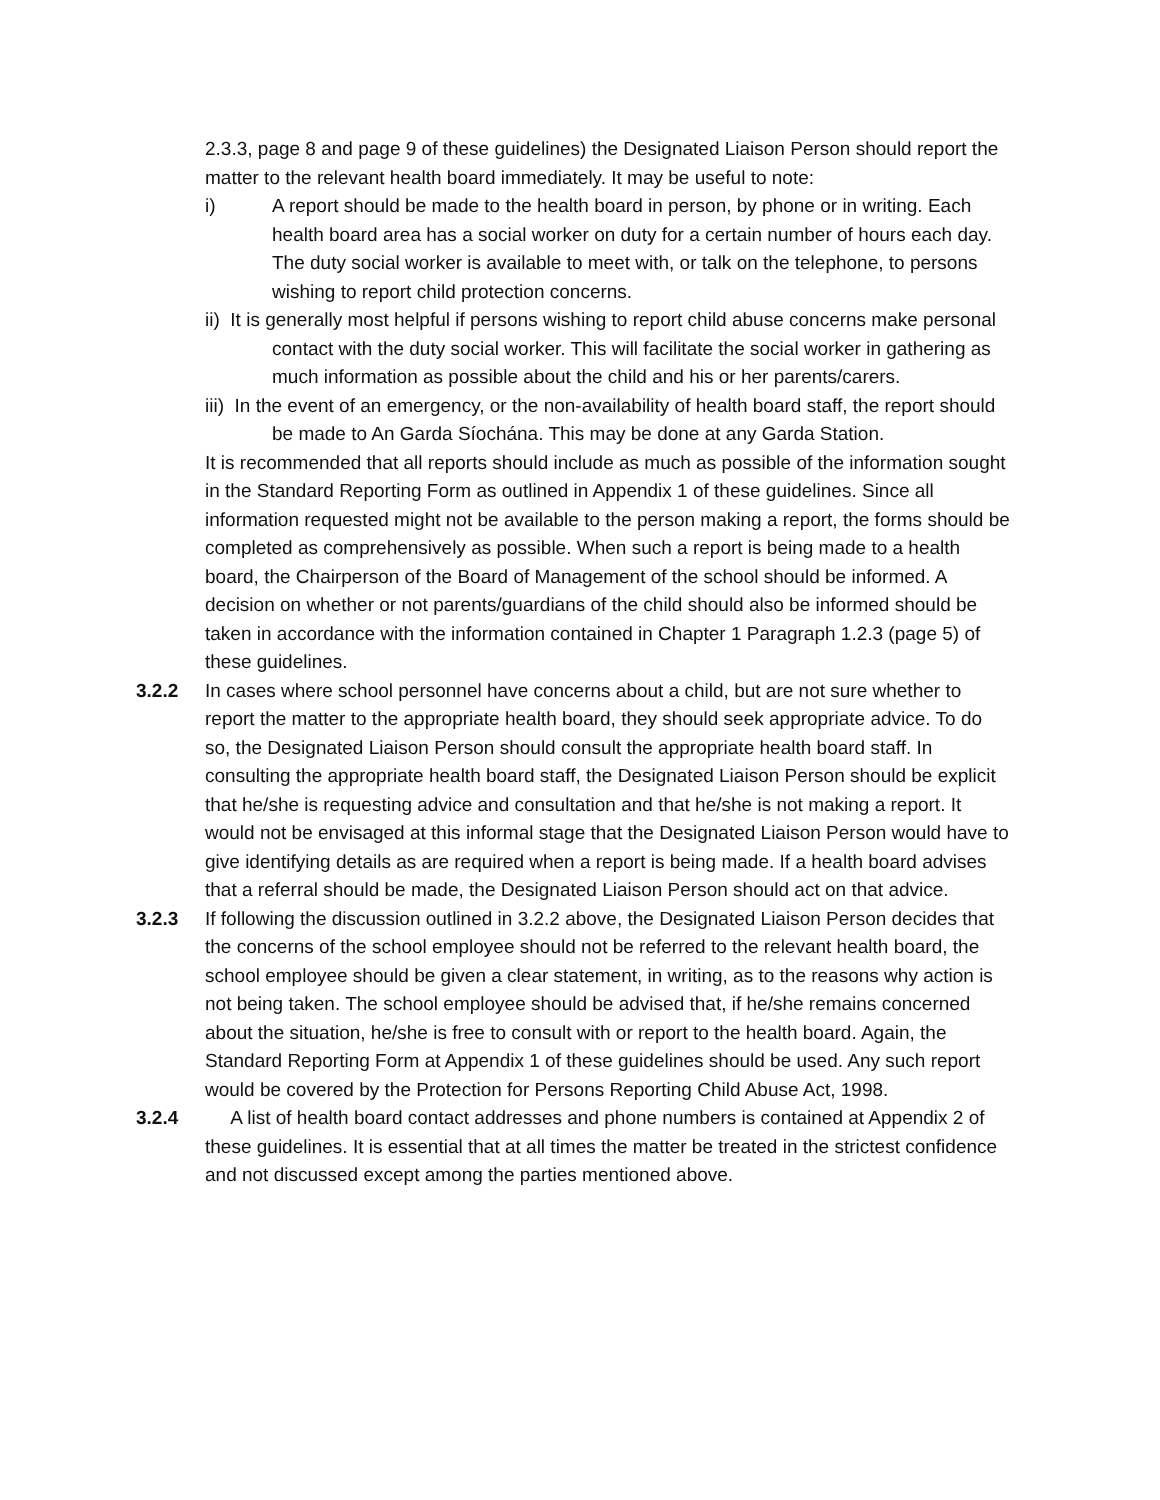2.3.3, page 8 and page 9 of these guidelines) the Designated Liaison Person should report the matter to the relevant health board immediately. It may be useful to note:
i) A report should be made to the health board in person, by phone or in writing. Each health board area has a social worker on duty for a certain number of hours each day. The duty social worker is available to meet with, or talk on the telephone, to persons wishing to report child protection concerns.
ii) It is generally most helpful if persons wishing to report child abuse concerns make personal contact with the duty social worker. This will facilitate the social worker in gathering as much information as possible about the child and his or her parents/carers.
iii) In the event of an emergency, or the non-availability of health board staff, the report should be made to An Garda Síochána. This may be done at any Garda Station.
It is recommended that all reports should include as much as possible of the information sought in the Standard Reporting Form as outlined in Appendix 1 of these guidelines. Since all information requested might not be available to the person making a report, the forms should be completed as comprehensively as possible. When such a report is being made to a health board, the Chairperson of the Board of Management of the school should be informed. A decision on whether or not parents/guardians of the child should also be informed should be taken in accordance with the information contained in Chapter 1 Paragraph 1.2.3 (page 5) of these guidelines.
3.2.2 In cases where school personnel have concerns about a child, but are not sure whether to report the matter to the appropriate health board, they should seek appropriate advice. To do so, the Designated Liaison Person should consult the appropriate health board staff. In consulting the appropriate health board staff, the Designated Liaison Person should be explicit that he/she is requesting advice and consultation and that he/she is not making a report. It would not be envisaged at this informal stage that the Designated Liaison Person would have to give identifying details as are required when a report is being made. If a health board advises that a referral should be made, the Designated Liaison Person should act on that advice.
3.2.3 If following the discussion outlined in 3.2.2 above, the Designated Liaison Person decides that the concerns of the school employee should not be referred to the relevant health board, the school employee should be given a clear statement, in writing, as to the reasons why action is not being taken. The school employee should be advised that, if he/she remains concerned about the situation, he/she is free to consult with or report to the health board. Again, the Standard Reporting Form at Appendix 1 of these guidelines should be used. Any such report
would be covered by the Protection for Persons Reporting Child Abuse Act, 1998.
3.2.4 A list of health board contact addresses and phone numbers is contained at Appendix 2 of these guidelines. It is essential that at all times the matter be treated in the strictest confidence and not discussed except among the parties mentioned above.